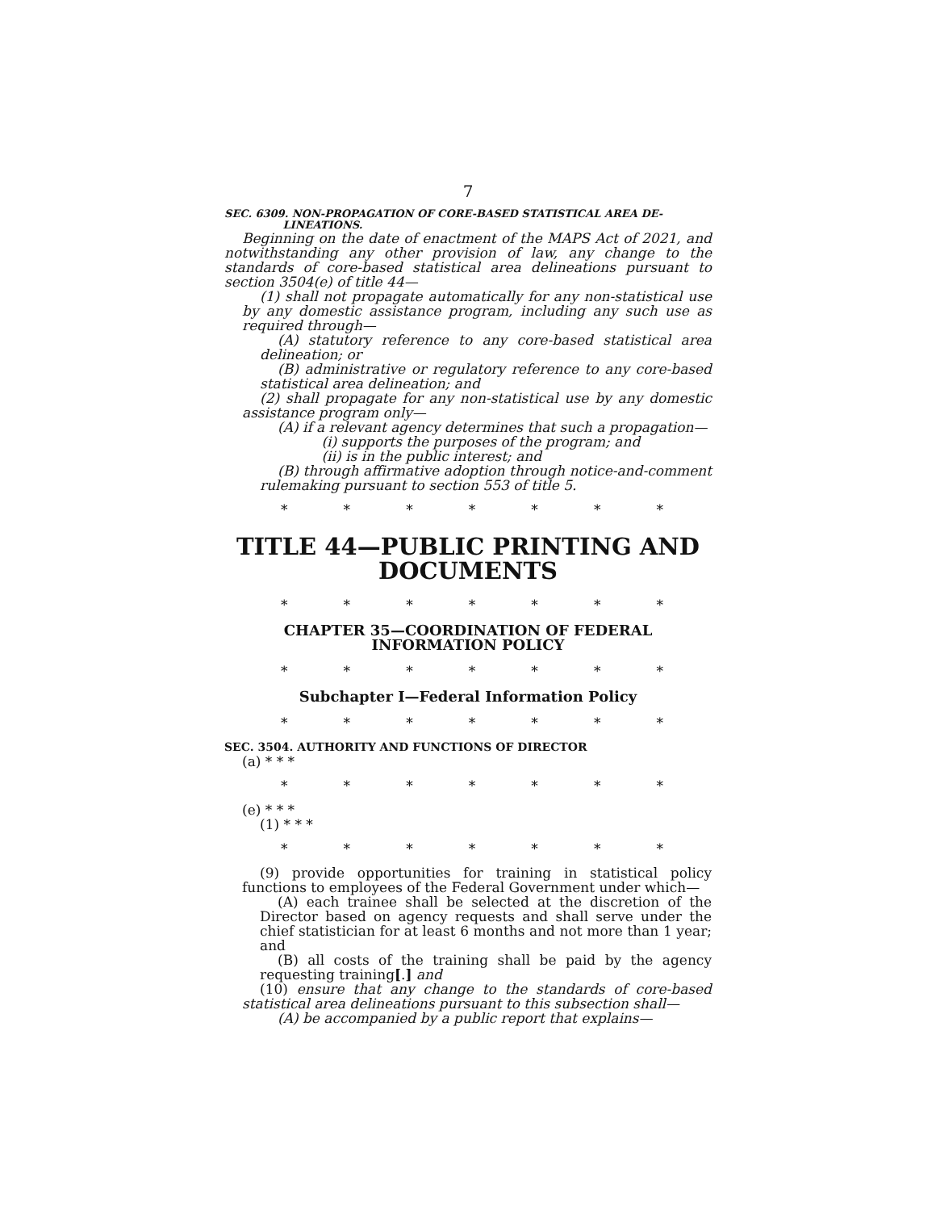7
SEC. 6309. NON-PROPAGATION OF CORE-BASED STATISTICAL AREA DE-
LINEATIONS.
Beginning on the date of enactment of the MAPS Act of 2021, and notwithstanding any other provision of law, any change to the standards of core-based statistical area delineations pursuant to section 3504(e) of title 44—
(1) shall not propagate automatically for any non-statistical use by any domestic assistance program, including any such use as required through—
(A) statutory reference to any core-based statistical area delineation; or
(B) administrative or regulatory reference to any core-based statistical area delineation; and
(2) shall propagate for any non-statistical use by any domestic assistance program only—
(A) if a relevant agency determines that such a propagation—
(i) supports the purposes of the program; and
(ii) is in the public interest; and
(B) through affirmative adoption through notice-and-comment rulemaking pursuant to section 553 of title 5.
* * * * * * *
TITLE 44—PUBLIC PRINTING AND DOCUMENTS
* * * * * * *
CHAPTER 35—COORDINATION OF FEDERAL INFORMATION POLICY
* * * * * * *
Subchapter I—Federal Information Policy
* * * * * * *
SEC. 3504. AUTHORITY AND FUNCTIONS OF DIRECTOR
(a) * * *
* * * * * * *
(e) * * *
(1) * * *
* * * * * * *
(9) provide opportunities for training in statistical policy functions to employees of the Federal Government under which—
(A) each trainee shall be selected at the discretion of the Director based on agency requests and shall serve under the chief statistician for at least 6 months and not more than 1 year; and
(B) all costs of the training shall be paid by the agency requesting training[.] and
(10) ensure that any change to the standards of core-based statistical area delineations pursuant to this subsection shall—
(A) be accompanied by a public report that explains—